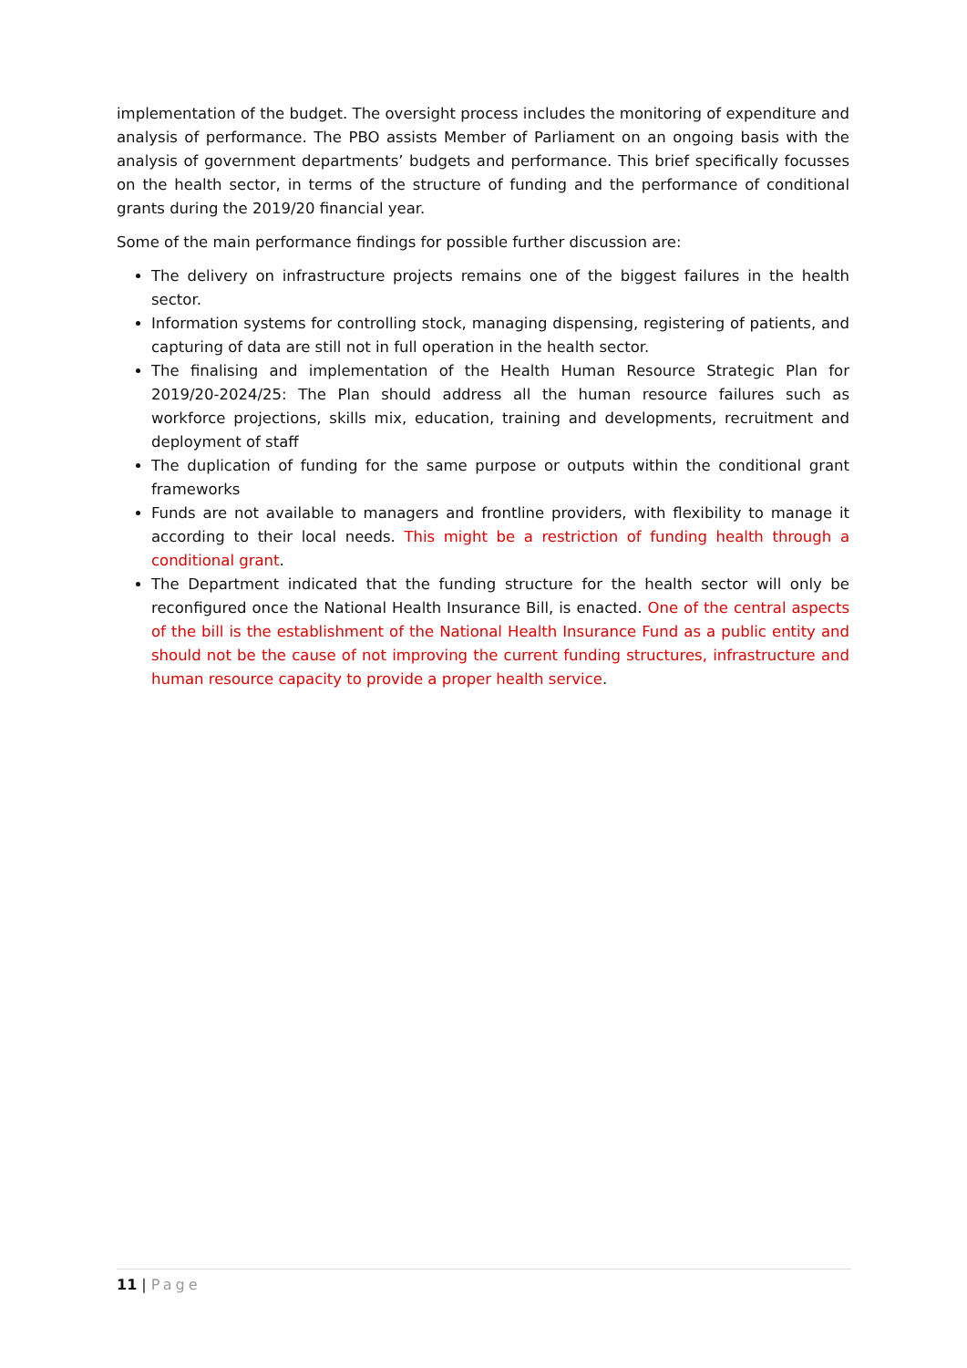implementation of the budget. The oversight process includes the monitoring of expenditure and analysis of performance. The PBO assists Member of Parliament on an ongoing basis with the analysis of government departments’ budgets and performance. This brief specifically focusses on the health sector, in terms of the structure of funding and the performance of conditional grants during the 2019/20 financial year.
Some of the main performance findings for possible further discussion are:
The delivery on infrastructure projects remains one of the biggest failures in the health sector.
Information systems for controlling stock, managing dispensing, registering of patients, and capturing of data are still not in full operation in the health sector.
The finalising and implementation of the Health Human Resource Strategic Plan for 2019/20-2024/25: The Plan should address all the human resource failures such as workforce projections, skills mix, education, training and developments, recruitment and deployment of staff
The duplication of funding for the same purpose or outputs within the conditional grant frameworks
Funds are not available to managers and frontline providers, with flexibility to manage it according to their local needs. This might be a restriction of funding health through a conditional grant.
The Department indicated that the funding structure for the health sector will only be reconfigured once the National Health Insurance Bill, is enacted. One of the central aspects of the bill is the establishment of the National Health Insurance Fund as a public entity and should not be the cause of not improving the current funding structures, infrastructure and human resource capacity to provide a proper health service.
11 | Page